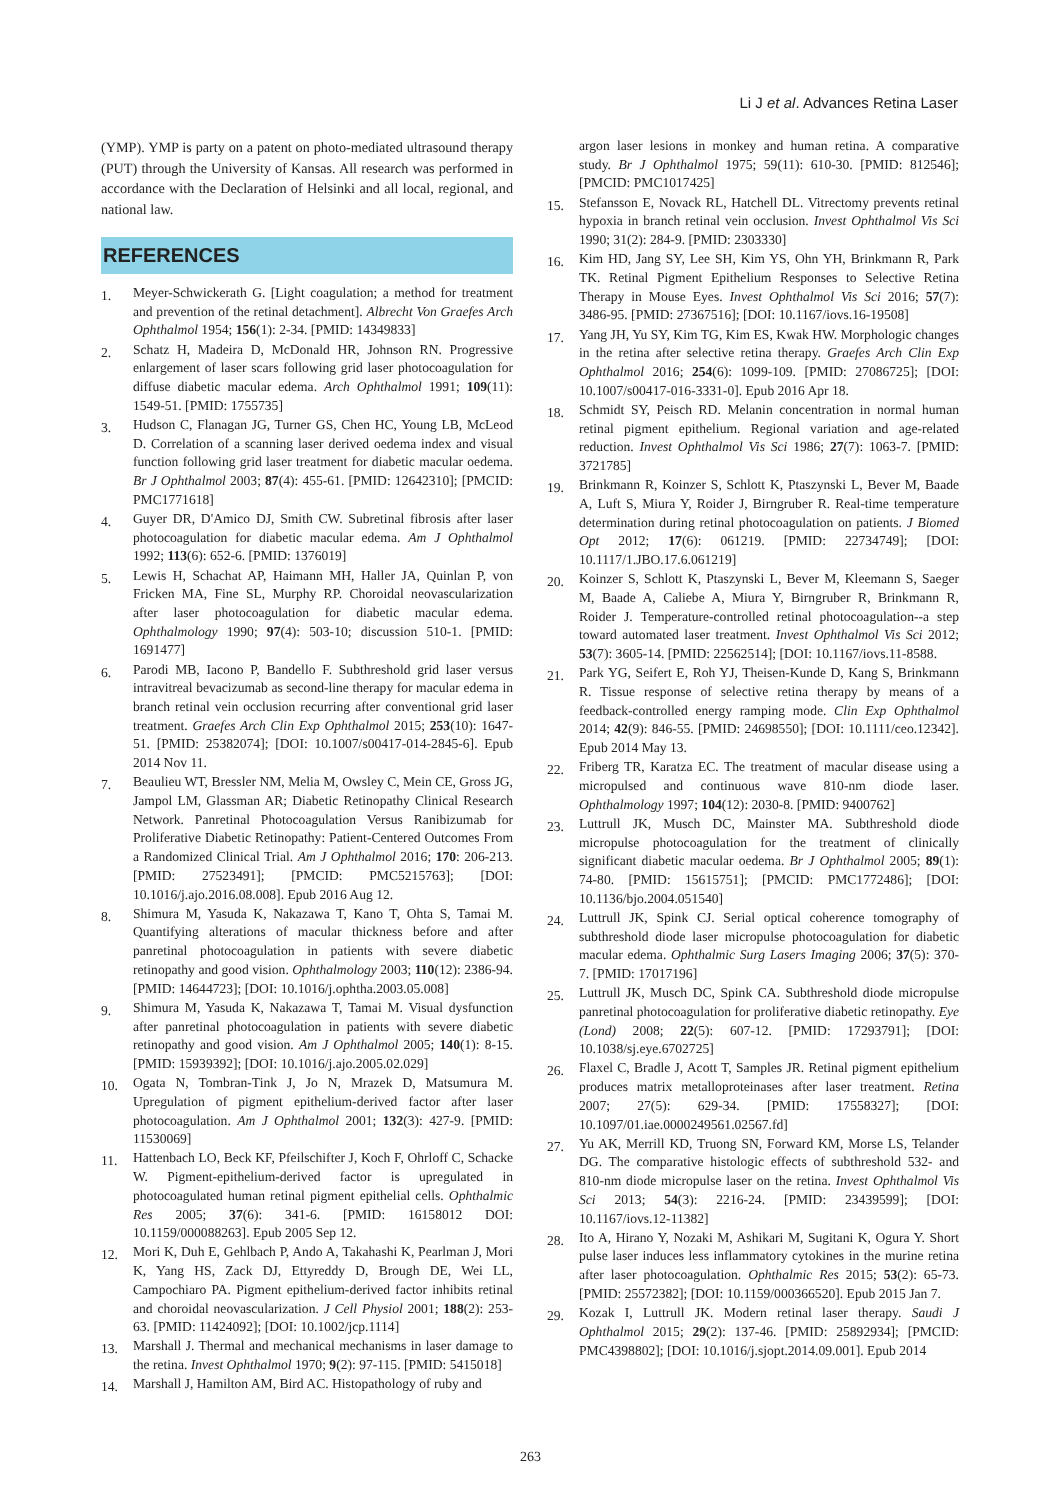Li J et al. Advances Retina Laser
(YMP). YMP is party on a patent on photo-mediated ultrasound therapy (PUT) through the University of Kansas. All research was performed in accordance with the Declaration of Helsinki and all local, regional, and national law.
REFERENCES
1. Meyer-Schwickerath G. [Light coagulation; a method for treatment and prevention of the retinal detachment]. Albrecht Von Graefes Arch Ophthalmol 1954; 156(1): 2-34. [PMID: 14349833]
2. Schatz H, Madeira D, McDonald HR, Johnson RN. Progressive enlargement of laser scars following grid laser photocoagulation for diffuse diabetic macular edema. Arch Ophthalmol 1991; 109(11): 1549-51. [PMID: 1755735]
3. Hudson C, Flanagan JG, Turner GS, Chen HC, Young LB, McLeod D. Correlation of a scanning laser derived oedema index and visual function following grid laser treatment for diabetic macular oedema. Br J Ophthalmol 2003; 87(4): 455-61. [PMID: 12642310]; [PMCID: PMC1771618]
4. Guyer DR, D'Amico DJ, Smith CW. Subretinal fibrosis after laser photocoagulation for diabetic macular edema. Am J Ophthalmol 1992; 113(6): 652-6. [PMID: 1376019]
5. Lewis H, Schachat AP, Haimann MH, Haller JA, Quinlan P, von Fricken MA, Fine SL, Murphy RP. Choroidal neovascularization after laser photocoagulation for diabetic macular edema. Ophthalmology 1990; 97(4): 503-10; discussion 510-1. [PMID: 1691477]
6. Parodi MB, Iacono P, Bandello F. Subthreshold grid laser versus intravitreal bevacizumab as second-line therapy for macular edema in branch retinal vein occlusion recurring after conventional grid laser treatment. Graefes Arch Clin Exp Ophthalmol 2015; 253(10): 1647-51. [PMID: 25382074]; [DOI: 10.1007/s00417-014-2845-6]. Epub 2014 Nov 11.
7. Beaulieu WT, Bressler NM, Melia M, Owsley C, Mein CE, Gross JG, Jampol LM, Glassman AR; Diabetic Retinopathy Clinical Research Network. Panretinal Photocoagulation Versus Ranibizumab for Proliferative Diabetic Retinopathy: Patient-Centered Outcomes From a Randomized Clinical Trial. Am J Ophthalmol 2016; 170: 206-213. [PMID: 27523491]; [PMCID: PMC5215763]; [DOI: 10.1016/j.ajo.2016.08.008]. Epub 2016 Aug 12.
8. Shimura M, Yasuda K, Nakazawa T, Kano T, Ohta S, Tamai M. Quantifying alterations of macular thickness before and after panretinal photocoagulation in patients with severe diabetic retinopathy and good vision. Ophthalmology 2003; 110(12): 2386-94. [PMID: 14644723]; [DOI: 10.1016/j.ophtha.2003.05.008]
9. Shimura M, Yasuda K, Nakazawa T, Tamai M. Visual dysfunction after panretinal photocoagulation in patients with severe diabetic retinopathy and good vision. Am J Ophthalmol 2005; 140(1): 8-15. [PMID: 15939392]; [DOI: 10.1016/j.ajo.2005.02.029]
10. Ogata N, Tombran-Tink J, Jo N, Mrazek D, Matsumura M. Upregulation of pigment epithelium-derived factor after laser photocoagulation. Am J Ophthalmol 2001; 132(3): 427-9. [PMID: 11530069]
11. Hattenbach LO, Beck KF, Pfeilschifter J, Koch F, Ohrloff C, Schacke W. Pigment-epithelium-derived factor is upregulated in photocoagulated human retinal pigment epithelial cells. Ophthalmic Res 2005; 37(6): 341-6. [PMID: 16158012 DOI: 10.1159/000088263]. Epub 2005 Sep 12.
12. Mori K, Duh E, Gehlbach P, Ando A, Takahashi K, Pearlman J, Mori K, Yang HS, Zack DJ, Ettyreddy D, Brough DE, Wei LL, Campochiaro PA. Pigment epithelium-derived factor inhibits retinal and choroidal neovascularization. J Cell Physiol 2001; 188(2): 253-63. [PMID: 11424092]; [DOI: 10.1002/jcp.1114]
13. Marshall J. Thermal and mechanical mechanisms in laser damage to the retina. Invest Ophthalmol 1970; 9(2): 97-115. [PMID: 5415018]
14. Marshall J, Hamilton AM, Bird AC. Histopathology of ruby and
argon laser lesions in monkey and human retina. A comparative study. Br J Ophthalmol 1975; 59(11): 610-30. [PMID: 812546]; [PMCID: PMC1017425]
15. Stefansson E, Novack RL, Hatchell DL. Vitrectomy prevents retinal hypoxia in branch retinal vein occlusion. Invest Ophthalmol Vis Sci 1990; 31(2): 284-9. [PMID: 2303330]
16. Kim HD, Jang SY, Lee SH, Kim YS, Ohn YH, Brinkmann R, Park TK. Retinal Pigment Epithelium Responses to Selective Retina Therapy in Mouse Eyes. Invest Ophthalmol Vis Sci 2016; 57(7): 3486-95. [PMID: 27367516]; [DOI: 10.1167/iovs.16-19508]
17. Yang JH, Yu SY, Kim TG, Kim ES, Kwak HW. Morphologic changes in the retina after selective retina therapy. Graefes Arch Clin Exp Ophthalmol 2016; 254(6): 1099-109. [PMID: 27086725]; [DOI: 10.1007/s00417-016-3331-0]. Epub 2016 Apr 18.
18. Schmidt SY, Peisch RD. Melanin concentration in normal human retinal pigment epithelium. Regional variation and age-related reduction. Invest Ophthalmol Vis Sci 1986; 27(7): 1063-7. [PMID: 3721785]
19. Brinkmann R, Koinzer S, Schlott K, Ptaszynski L, Bever M, Baade A, Luft S, Miura Y, Roider J, Birngruber R. Real-time temperature determination during retinal photocoagulation on patients. J Biomed Opt 2012; 17(6): 061219. [PMID: 22734749]; [DOI: 10.1117/1.JBO.17.6.061219]
20. Koinzer S, Schlott K, Ptaszynski L, Bever M, Kleemann S, Saeger M, Baade A, Caliebe A, Miura Y, Birngruber R, Brinkmann R, Roider J. Temperature-controlled retinal photocoagulation--a step toward automated laser treatment. Invest Ophthalmol Vis Sci 2012; 53(7): 3605-14. [PMID: 22562514]; [DOI: 10.1167/iovs.11-8588.
21. Park YG, Seifert E, Roh YJ, Theisen-Kunde D, Kang S, Brinkmann R. Tissue response of selective retina therapy by means of a feedback-controlled energy ramping mode. Clin Exp Ophthalmol 2014; 42(9): 846-55. [PMID: 24698550]; [DOI: 10.1111/ceo.12342]. Epub 2014 May 13.
22. Friberg TR, Karatza EC. The treatment of macular disease using a micropulsed and continuous wave 810-nm diode laser. Ophthalmology 1997; 104(12): 2030-8. [PMID: 9400762]
23. Luttrull JK, Musch DC, Mainster MA. Subthreshold diode micropulse photocoagulation for the treatment of clinically significant diabetic macular oedema. Br J Ophthalmol 2005; 89(1): 74-80. [PMID: 15615751]; [PMCID: PMC1772486]; [DOI: 10.1136/bjo.2004.051540]
24. Luttrull JK, Spink CJ. Serial optical coherence tomography of subthreshold diode laser micropulse photocoagulation for diabetic macular edema. Ophthalmic Surg Lasers Imaging 2006; 37(5): 370-7. [PMID: 17017196]
25. Luttrull JK, Musch DC, Spink CA. Subthreshold diode micropulse panretinal photocoagulation for proliferative diabetic retinopathy. Eye (Lond) 2008; 22(5): 607-12. [PMID: 17293791]; [DOI: 10.1038/sj.eye.6702725]
26. Flaxel C, Bradle J, Acott T, Samples JR. Retinal pigment epithelium produces matrix metalloproteinases after laser treatment. Retina 2007; 27(5): 629-34. [PMID: 17558327]; [DOI: 10.1097/01.iae.0000249561.02567.fd]
27. Yu AK, Merrill KD, Truong SN, Forward KM, Morse LS, Telander DG. The comparative histologic effects of subthreshold 532- and 810-nm diode micropulse laser on the retina. Invest Ophthalmol Vis Sci 2013; 54(3): 2216-24. [PMID: 23439599]; [DOI: 10.1167/iovs.12-11382]
28. Ito A, Hirano Y, Nozaki M, Ashikari M, Sugitani K, Ogura Y. Short pulse laser induces less inflammatory cytokines in the murine retina after laser photocoagulation. Ophthalmic Res 2015; 53(2): 65-73. [PMID: 25572382]; [DOI: 10.1159/000366520]. Epub 2015 Jan 7.
29. Kozak I, Luttrull JK. Modern retinal laser therapy. Saudi J Ophthalmol 2015; 29(2): 137-46. [PMID: 25892934]; [PMCID: PMC4398802]; [DOI: 10.1016/j.sjopt.2014.09.001]. Epub 2014
263